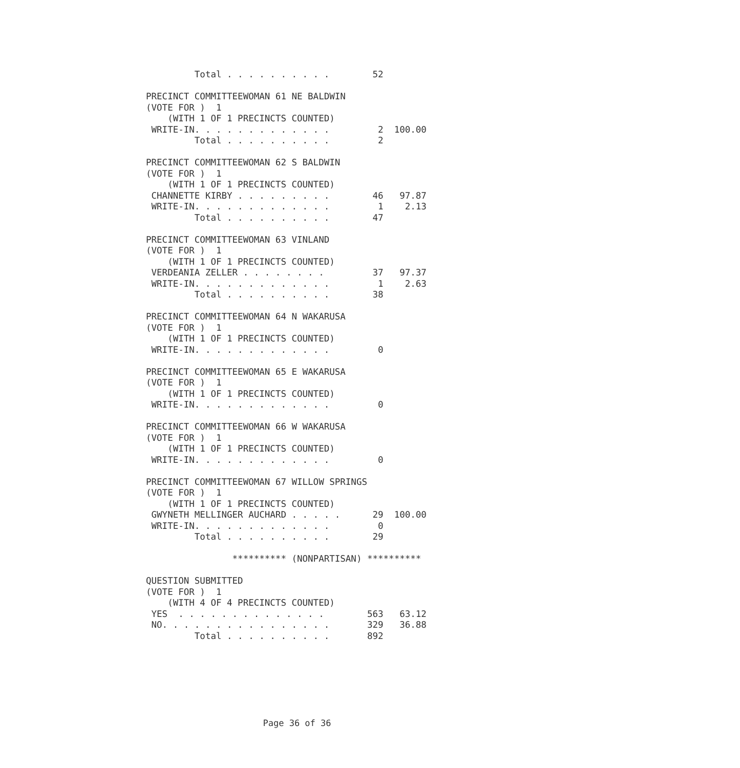Total . . . . . . . . . .        52

PRECINCT COMMITTEEWOMAN 61 NE BALDWIN
(VOTE FOR )  1
    (WITH 1 OF 1 PRECINCTS COUNTED)
 WRITE-IN. . . . . . . . . . . . .         2  100.00
         Total . . . . . . . . . .         2

PRECINCT COMMITTEEWOMAN 62 S BALDWIN
(VOTE FOR )  1
    (WITH 1 OF 1 PRECINCTS COUNTED)
 CHANNETTE KIRBY . . . . . . . . .        46   97.87
 WRITE-IN. . . . . . . . . . . . .         1    2.13
         Total . . . . . . . . . .        47

PRECINCT COMMITTEEWOMAN 63 VINLAND
(VOTE FOR )  1
    (WITH 1 OF 1 PRECINCTS COUNTED)
 VERDEANIA ZELLER . . . . . . . .         37   97.37
 WRITE-IN. . . . . . . . . . . . .         1    2.63
         Total . . . . . . . . . .        38

PRECINCT COMMITTEEWOMAN 64 N WAKARUSA
(VOTE FOR )  1
    (WITH 1 OF 1 PRECINCTS COUNTED)
 WRITE-IN. . . . . . . . . . . . .         0

PRECINCT COMMITTEEWOMAN 65 E WAKARUSA
(VOTE FOR )  1
    (WITH 1 OF 1 PRECINCTS COUNTED)
 WRITE-IN. . . . . . . . . . . . .         0

PRECINCT COMMITTEEWOMAN 66 W WAKARUSA
(VOTE FOR )  1
    (WITH 1 OF 1 PRECINCTS COUNTED)
 WRITE-IN. . . . . . . . . . . . .         0

PRECINCT COMMITTEEWOMAN 67 WILLOW SPRINGS
(VOTE FOR )  1
    (WITH 1 OF 1 PRECINCTS COUNTED)
 GWYNETH MELLINGER AUCHARD . . . . .      29  100.00
 WRITE-IN. . . . . . . . . . . . .         0
         Total . . . . . . . . . .        29

                ********** (NONPARTISAN) **********

QUESTION SUBMITTED
(VOTE FOR )  1
    (WITH 4 OF 4 PRECINCTS COUNTED)
 YES  . . . . . . . . . . . . . .        563   63.12
 NO. . . . . . . . . . . . . . . .       329   36.88
         Total . . . . . . . . . .       892
Page 36 of 36